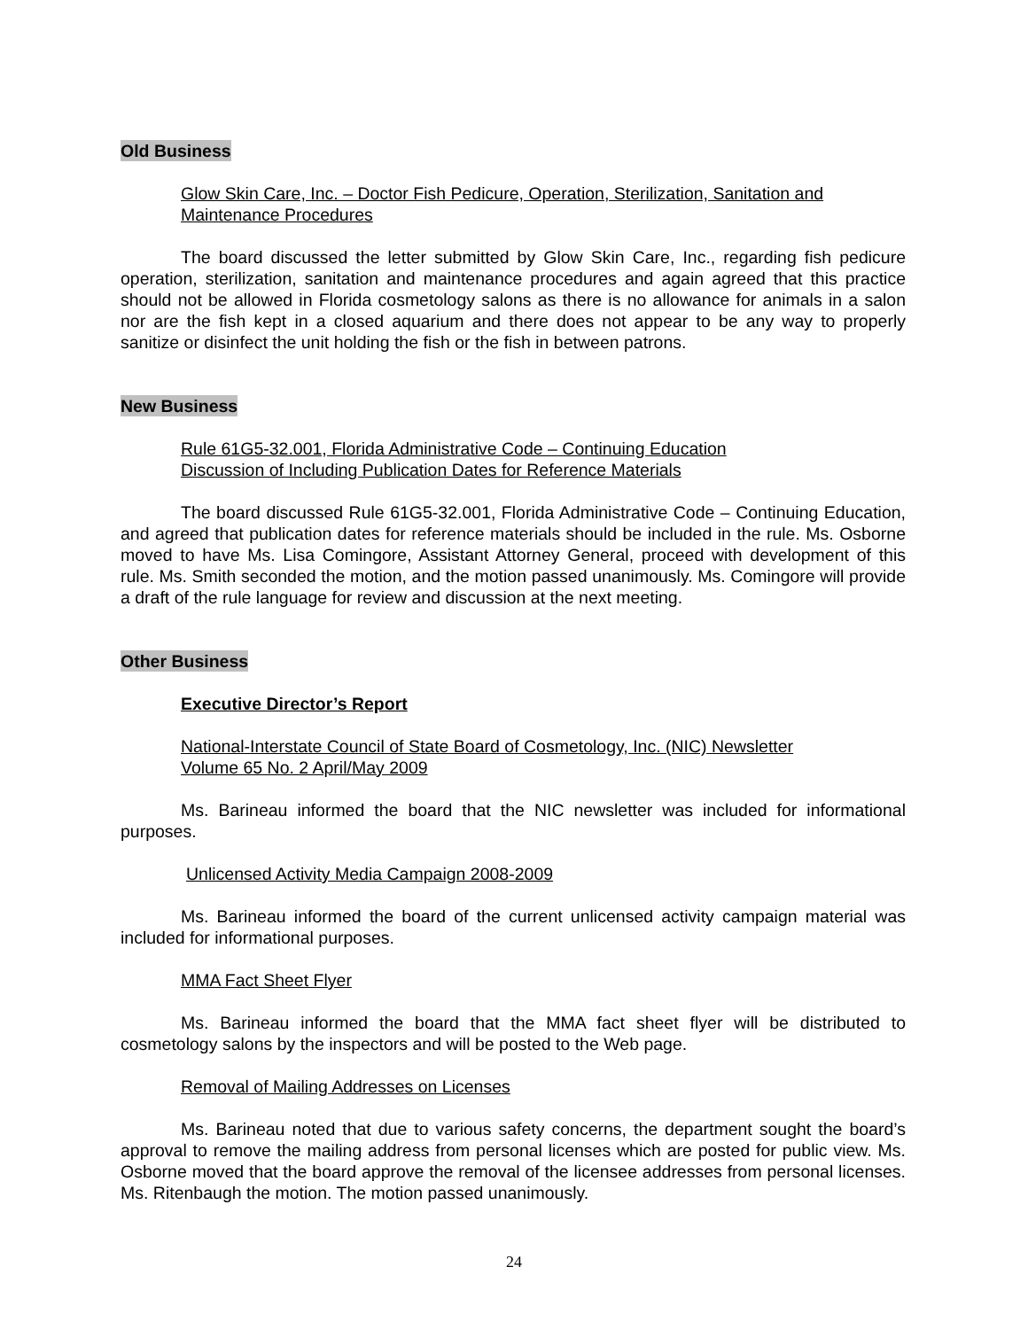Old Business
Glow Skin Care, Inc. – Doctor Fish Pedicure, Operation, Sterilization, Sanitation and Maintenance Procedures
The board discussed the letter submitted by Glow Skin Care, Inc., regarding fish pedicure operation, sterilization, sanitation and maintenance procedures and again agreed that this practice should not be allowed in Florida cosmetology salons as there is no allowance for animals in a salon nor are the fish kept in a closed aquarium and there does not appear to be any way to properly sanitize or disinfect the unit holding the fish or the fish in between patrons.
New Business
Rule 61G5-32.001, Florida Administrative Code – Continuing Education
Discussion of Including Publication Dates for Reference Materials
The board discussed Rule 61G5-32.001, Florida Administrative Code – Continuing Education, and agreed that publication dates for reference materials should be included in the rule. Ms. Osborne moved to have Ms. Lisa Comingore, Assistant Attorney General, proceed with development of this rule. Ms. Smith seconded the motion, and the motion passed unanimously. Ms. Comingore will provide a draft of the rule language for review and discussion at the next meeting.
Other Business
Executive Director’s Report
National-Interstate Council of State Board of Cosmetology, Inc. (NIC) Newsletter
Volume 65 No. 2 April/May 2009
Ms. Barineau informed the board that the NIC newsletter was included for informational purposes.
Unlicensed Activity Media Campaign 2008-2009
Ms. Barineau informed the board of the current unlicensed activity campaign material was included for informational purposes.
MMA Fact Sheet Flyer
Ms. Barineau informed the board that the MMA fact sheet flyer will be distributed to cosmetology salons by the inspectors and will be posted to the Web page.
Removal of Mailing Addresses on Licenses
Ms. Barineau noted that due to various safety concerns, the department sought the board’s approval to remove the mailing address from personal licenses which are posted for public view. Ms. Osborne moved that the board approve the removal of the licensee addresses from personal licenses. Ms. Ritenbaugh the motion. The motion passed unanimously.
24